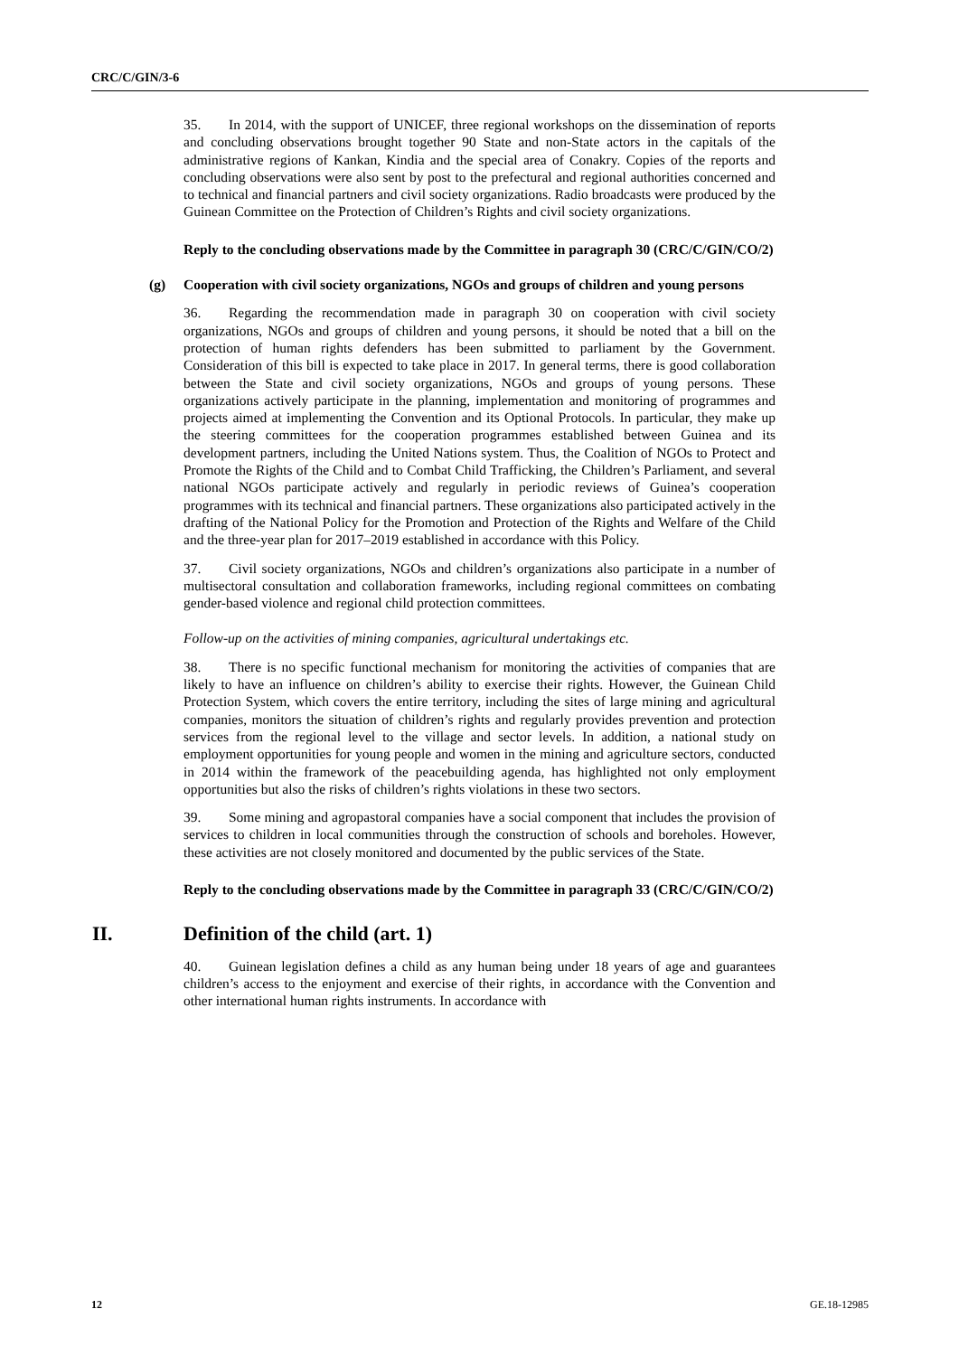CRC/C/GIN/3-6
35. In 2014, with the support of UNICEF, three regional workshops on the dissemination of reports and concluding observations brought together 90 State and non-State actors in the capitals of the administrative regions of Kankan, Kindia and the special area of Conakry. Copies of the reports and concluding observations were also sent by post to the prefectural and regional authorities concerned and to technical and financial partners and civil society organizations. Radio broadcasts were produced by the Guinean Committee on the Protection of Children’s Rights and civil society organizations.
Reply to the concluding observations made by the Committee in paragraph 30 (CRC/C/GIN/CO/2)
(g) Cooperation with civil society organizations, NGOs and groups of children and young persons
36. Regarding the recommendation made in paragraph 30 on cooperation with civil society organizations, NGOs and groups of children and young persons, it should be noted that a bill on the protection of human rights defenders has been submitted to parliament by the Government. Consideration of this bill is expected to take place in 2017. In general terms, there is good collaboration between the State and civil society organizations, NGOs and groups of young persons. These organizations actively participate in the planning, implementation and monitoring of programmes and projects aimed at implementing the Convention and its Optional Protocols. In particular, they make up the steering committees for the cooperation programmes established between Guinea and its development partners, including the United Nations system. Thus, the Coalition of NGOs to Protect and Promote the Rights of the Child and to Combat Child Trafficking, the Children’s Parliament, and several national NGOs participate actively and regularly in periodic reviews of Guinea’s cooperation programmes with its technical and financial partners. These organizations also participated actively in the drafting of the National Policy for the Promotion and Protection of the Rights and Welfare of the Child and the three-year plan for 2017–2019 established in accordance with this Policy.
37. Civil society organizations, NGOs and children’s organizations also participate in a number of multisectoral consultation and collaboration frameworks, including regional committees on combating gender-based violence and regional child protection committees.
Follow-up on the activities of mining companies, agricultural undertakings etc.
38. There is no specific functional mechanism for monitoring the activities of companies that are likely to have an influence on children’s ability to exercise their rights. However, the Guinean Child Protection System, which covers the entire territory, including the sites of large mining and agricultural companies, monitors the situation of children’s rights and regularly provides prevention and protection services from the regional level to the village and sector levels. In addition, a national study on employment opportunities for young people and women in the mining and agriculture sectors, conducted in 2014 within the framework of the peacebuilding agenda, has highlighted not only employment opportunities but also the risks of children’s rights violations in these two sectors.
39. Some mining and agropastoral companies have a social component that includes the provision of services to children in local communities through the construction of schools and boreholes. However, these activities are not closely monitored and documented by the public services of the State.
Reply to the concluding observations made by the Committee in paragraph 33 (CRC/C/GIN/CO/2)
II. Definition of the child (art. 1)
40. Guinean legislation defines a child as any human being under 18 years of age and guarantees children’s access to the enjoyment and exercise of their rights, in accordance with the Convention and other international human rights instruments. In accordance with
12 GE.18-12985